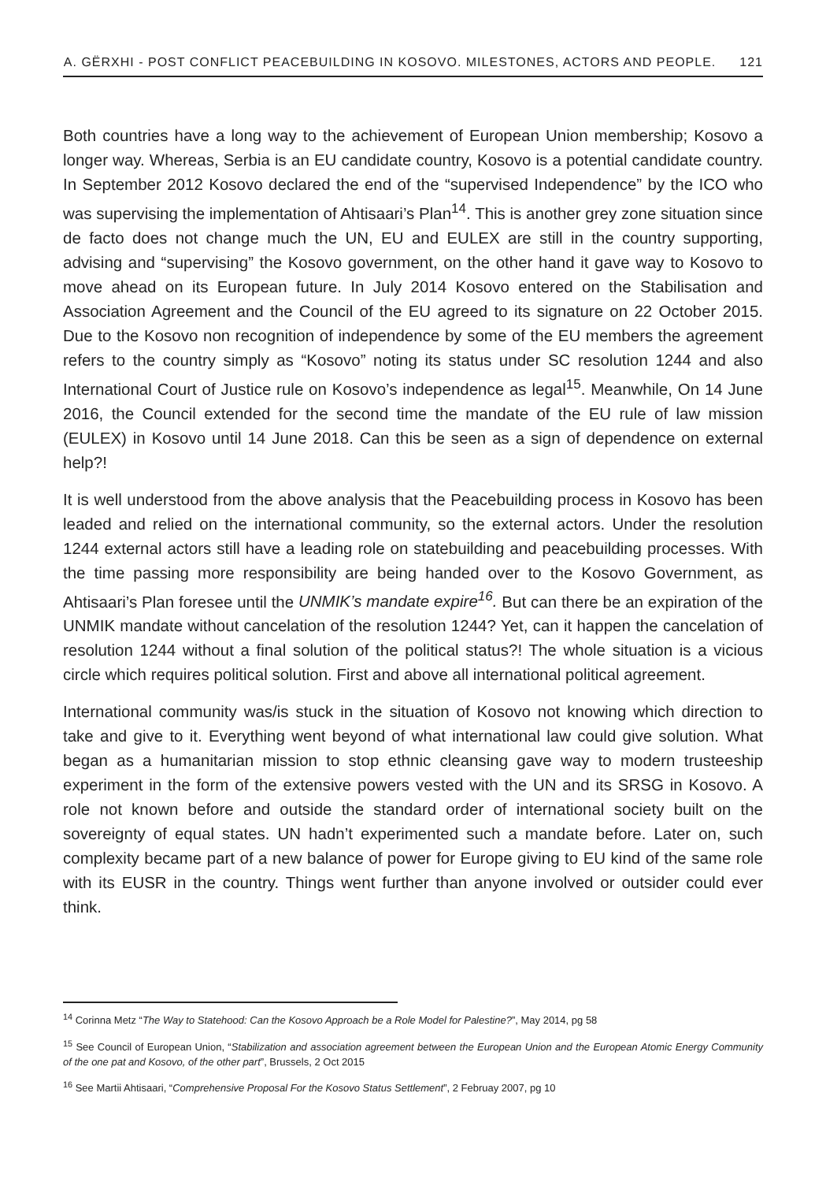A. GËRXHI - POST CONFLICT PEACEBUILDING IN KOSOVO. MILESTONES, ACTORS AND PEOPLE. 121
Both countries have a long way to the achievement of European Union membership; Kosovo a longer way. Whereas, Serbia is an EU candidate country, Kosovo is a potential candidate country. In September 2012 Kosovo declared the end of the “supervised Independence” by the ICO who was supervising the implementation of Ahtisaari’s Plan<sup>14</sup>. This is another grey zone situation since de facto does not change much the UN, EU and EULEX are still in the country supporting, advising and “supervising” the Kosovo government, on the other hand it gave way to Kosovo to move ahead on its European future. In July 2014 Kosovo entered on the Stabilisation and Association Agreement and the Council of the EU agreed to its signature on 22 October 2015. Due to the Kosovo non recognition of independence by some of the EU members the agreement refers to the country simply as “Kosovo” noting its status under SC resolution 1244 and also International Court of Justice rule on Kosovo’s independence as legal<sup>15</sup>. Meanwhile, On 14 June 2016, the Council extended for the second time the mandate of the EU rule of law mission (EULEX) in Kosovo until 14 June 2018. Can this be seen as a sign of dependence on external help?!
It is well understood from the above analysis that the Peacebuilding process in Kosovo has been leaded and relied on the international community, so the external actors. Under the resolution 1244 external actors still have a leading role on statebuilding and peacebuilding processes. With the time passing more responsibility are being handed over to the Kosovo Government, as Ahtisaari’s Plan foresee until the UNMIK’s mandate expire<sup>16</sup>. But can there be an expiration of the UNMIK mandate without cancelation of the resolution 1244? Yet, can it happen the cancelation of resolution 1244 without a final solution of the political status?! The whole situation is a vicious circle which requires political solution. First and above all international political agreement.
International community was/is stuck in the situation of Kosovo not knowing which direction to take and give to it. Everything went beyond of what international law could give solution. What began as a humanitarian mission to stop ethnic cleansing gave way to modern trusteeship experiment in the form of the extensive powers vested with the UN and its SRSG in Kosovo. A role not known before and outside the standard order of international society built on the sovereignty of equal states. UN hadn’t experimented such a mandate before. Later on, such complexity became part of a new balance of power for Europe giving to EU kind of the same role with its EUSR in the country. Things went further than anyone involved or outsider could ever think.
<sup>14</sup> Corinna Metz “The Way to Statehood: Can the Kosovo Approach be a Role Model for Palestine?”, May 2014, pg 58
<sup>15</sup> See Council of European Union, “Stabilization and association agreement between the European Union and the European Atomic Energy Community of the one pat and Kosovo, of the other part”, Brussels, 2 Oct 2015
<sup>16</sup> See Martii Ahtisaari, “Comprehensive Proposal For the Kosovo Status Settlement”, 2 Februay 2007, pg 10